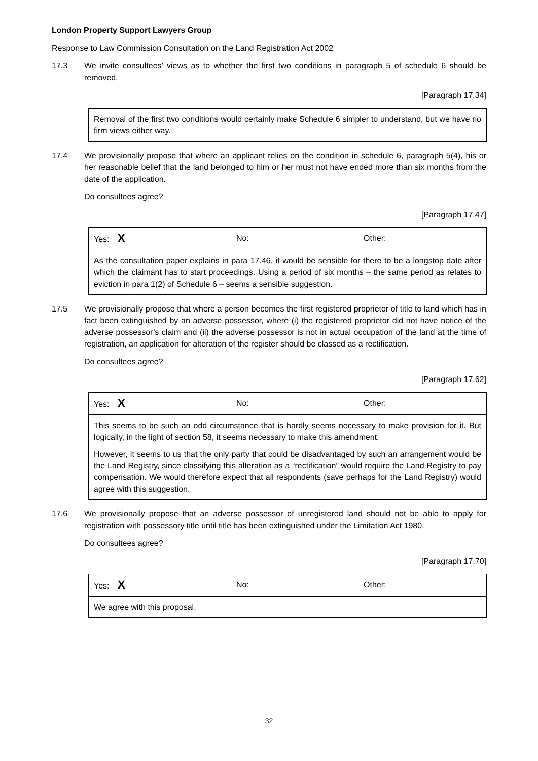London Property Support Lawyers Group
Response to Law Commission Consultation on the Land Registration Act 2002
17.3 We invite consultees’ views as to whether the first two conditions in paragraph 5 of schedule 6 should be removed.
[Paragraph 17.34]
| Removal of the first two conditions would certainly make Schedule 6 simpler to understand, but we have no firm views either way. |
17.4 We provisionally propose that where an applicant relies on the condition in schedule 6, paragraph 5(4), his or her reasonable belief that the land belonged to him or her must not have ended more than six months from the date of the application.
Do consultees agree?
[Paragraph 17.47]
| Yes: X | No: | Other: |
| As the consultation paper explains in para 17.46, it would be sensible for there to be a longstop date after which the claimant has to start proceedings. Using a period of six months – the same period as relates to eviction in para 1(2) of Schedule 6 – seems a sensible suggestion. | | |
17.5 We provisionally propose that where a person becomes the first registered proprietor of title to land which has in fact been extinguished by an adverse possessor, where (i) the registered proprietor did not have notice of the adverse possessor’s claim and (ii) the adverse possessor is not in actual occupation of the land at the time of registration, an application for alteration of the register should be classed as a rectification.
Do consultees agree?
[Paragraph 17.62]
| Yes: X | No: | Other: |
| This seems to be such an odd circumstance that is hardly seems necessary to make provision for it. But logically, in the light of section 58, it seems necessary to make this amendment. However, it seems to us that the only party that could be disadvantaged by such an arrangement would be the Land Registry, since classifying this alteration as a “rectification” would require the Land Registry to pay compensation. We would therefore expect that all respondents (save perhaps for the Land Registry) would agree with this suggestion. | | |
17.6 We provisionally propose that an adverse possessor of unregistered land should not be able to apply for registration with possessory title until title has been extinguished under the Limitation Act 1980.
Do consultees agree?
[Paragraph 17.70]
| Yes: X | No: | Other: |
| We agree with this proposal. | | |
32